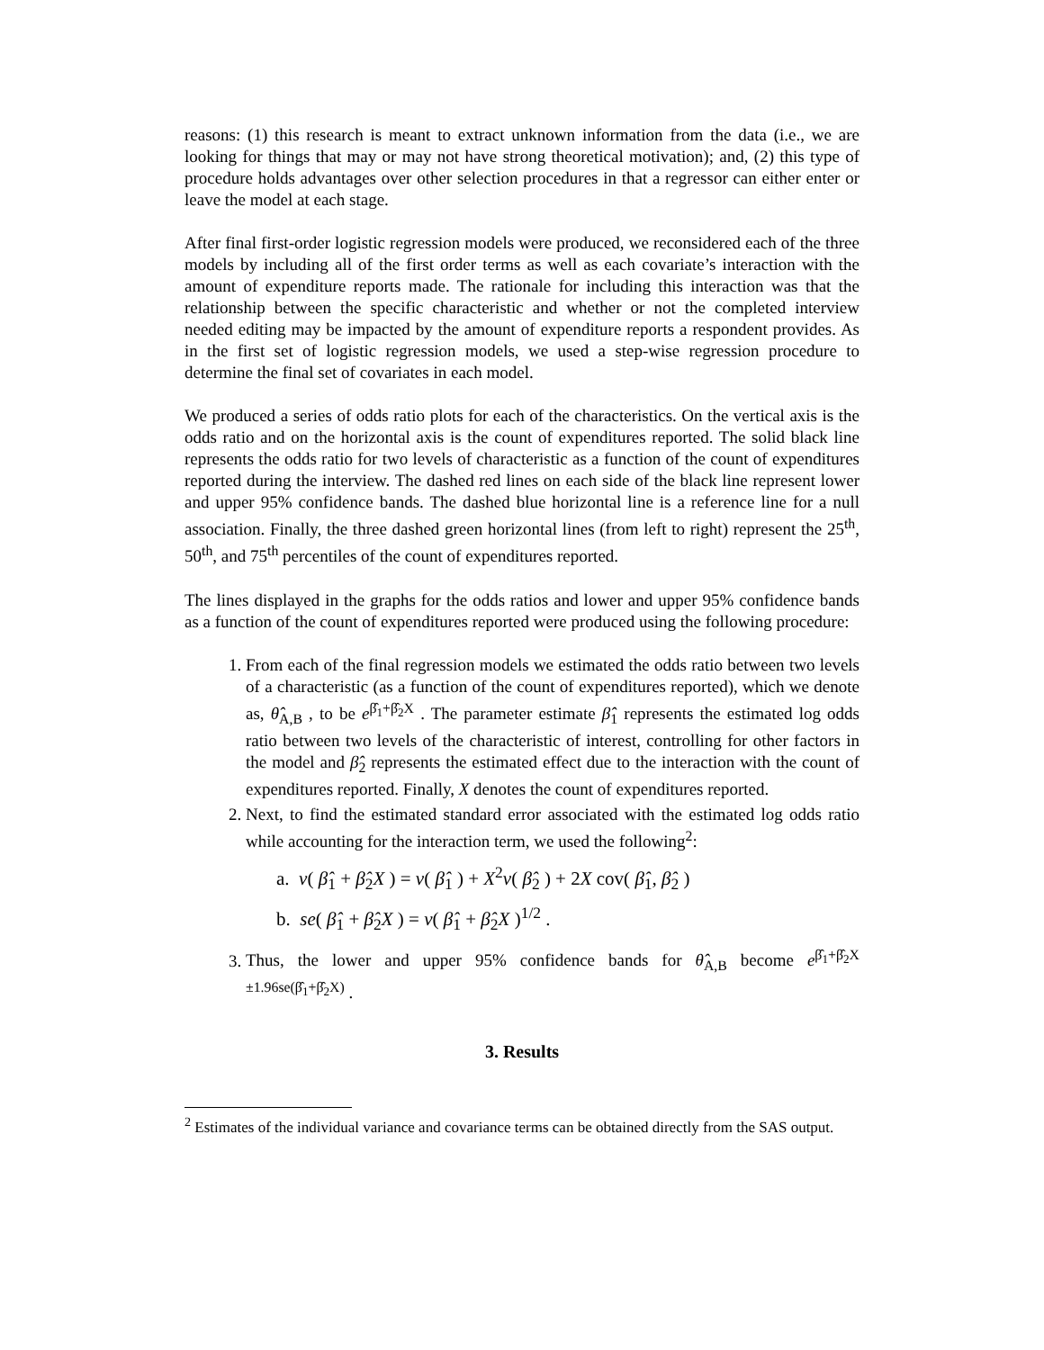reasons: (1) this research is meant to extract unknown information from the data (i.e., we are looking for things that may or may not have strong theoretical motivation); and, (2) this type of procedure holds advantages over other selection procedures in that a regressor can either enter or leave the model at each stage.
After final first-order logistic regression models were produced, we reconsidered each of the three models by including all of the first order terms as well as each covariate’s interaction with the amount of expenditure reports made. The rationale for including this interaction was that the relationship between the specific characteristic and whether or not the completed interview needed editing may be impacted by the amount of expenditure reports a respondent provides. As in the first set of logistic regression models, we used a step-wise regression procedure to determine the final set of covariates in each model.
We produced a series of odds ratio plots for each of the characteristics. On the vertical axis is the odds ratio and on the horizontal axis is the count of expenditures reported. The solid black line represents the odds ratio for two levels of characteristic as a function of the count of expenditures reported during the interview. The dashed red lines on each side of the black line represent lower and upper 95% confidence bands. The dashed blue horizontal line is a reference line for a null association. Finally, the three dashed green horizontal lines (from left to right) represent the 25<sup>th</sup>, 50<sup>th</sup>, and 75<sup>th</sup> percentiles of the count of expenditures reported.
The lines displayed in the graphs for the odds ratios and lower and upper 95% confidence bands as a function of the count of expenditures reported were produced using the following procedure:
1. From each of the final regression models we estimated the odds ratio between two levels of a characteristic (as a function of the count of expenditures reported), which we denote as, θ̂<sub>A,B</sub> , to be e<sup>β̂<sub>1</sub>+β̂<sub>2</sub>X</sup> . The parameter estimate β̂<sub>1</sub> represents the estimated log odds ratio between two levels of the characteristic of interest, controlling for other factors in the model and β̂<sub>2</sub> represents the estimated effect due to the interaction with the count of expenditures reported. Finally, X denotes the count of expenditures reported.
2. Next, to find the estimated standard error associated with the estimated log odds ratio while accounting for the interaction term, we used the following<sup>2</sup>:
a. v( β̂<sub>1</sub> + β̂<sub>2</sub>X ) = v( β̂<sub>1</sub> ) + X<sup>2</sup>v( β̂<sub>2</sub> ) + 2X cov( β̂<sub>1</sub>, β̂<sub>2</sub> )
b. se( β̂<sub>1</sub> + β̂<sub>2</sub>X ) = v( β̂<sub>1</sub> + β̂<sub>2</sub>X )<sup>1/2</sup> .
3. Thus, the lower and upper 95% confidence bands for θ̂<sub>A,B</sub> become e<sup>β̂<sub>1</sub>+β̂<sub>2</sub>X ±1.96se(β̂<sub>1</sub>+β̂<sub>2</sub>X)</sup> .
3. Results
<sup>2</sup> Estimates of the individual variance and covariance terms can be obtained directly from the SAS output.